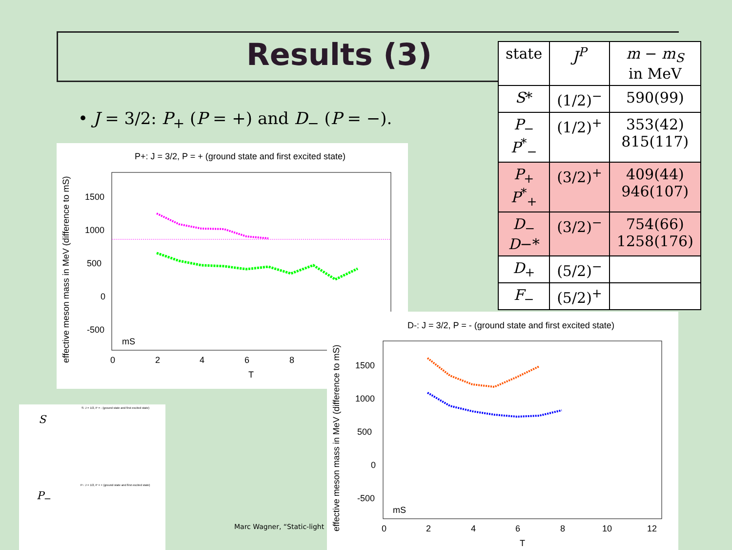Results (3)
• J = 3/2: P<sub>+</sub> (P = +) and D<sub>−</sub> (P = −).
| state | J<sup>P</sup> | m − m<sub>S</sub> in MeV |
| --- | --- | --- |
| S * | (1/2)<sup>−</sup> | 590(99) |
| P<sub>−</sub> P<sup>*</sup><sub>−</sub> | (1/2)<sup>+</sup> | 353(42) 815(117) |
| P<sub>+</sub> P<sup>*</sup><sub>+</sub> | (3/2)<sup>+</sup> | 409(44) 946(107) |
| D<sub>−</sub> D −* | (3/2)<sup>−</sup> | 754(66) 1258(176) |
| D<sub>+</sub> | (5/2)<sup>−</sup> | |
| F<sub>−</sub> | (5/2)<sup>+</sup> | |
P+: J = 3/2, P = + (ground state and first excited state)
effective meson mass in MeV (difference to mS)
1500
1000
500
0
-500
0
2
4
6
8
T
mS
D-: J = 3/2, P = - (ground state and first excited state)
effective meson mass in MeV (difference to mS)
1500
1000
500
0
-500
0
2
4
6
8
10
12
T
mS
S
S: J = 1/2, P = - (ground state and first excited state)
P<sub>−</sub>
P-: J = 1/2, P = + (ground state and first excited state)
Marc Wagner, “Static-light